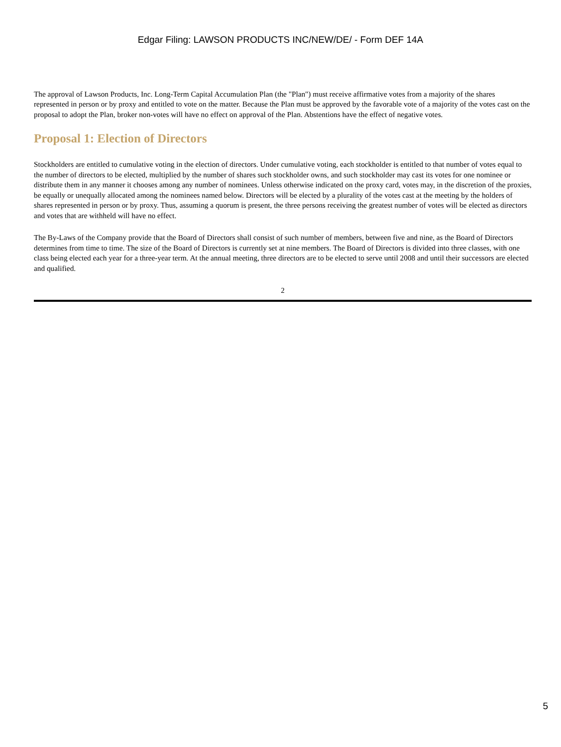Edgar Filing: LAWSON PRODUCTS INC/NEW/DE/ - Form DEF 14A
The approval of Lawson Products, Inc. Long-Term Capital Accumulation Plan (the "Plan") must receive affirmative votes from a majority of the shares represented in person or by proxy and entitled to vote on the matter. Because the Plan must be approved by the favorable vote of a majority of the votes cast on the proposal to adopt the Plan, broker non-votes will have no effect on approval of the Plan. Abstentions have the effect of negative votes.
Proposal 1: Election of Directors
Stockholders are entitled to cumulative voting in the election of directors. Under cumulative voting, each stockholder is entitled to that number of votes equal to the number of directors to be elected, multiplied by the number of shares such stockholder owns, and such stockholder may cast its votes for one nominee or distribute them in any manner it chooses among any number of nominees. Unless otherwise indicated on the proxy card, votes may, in the discretion of the proxies, be equally or unequally allocated among the nominees named below. Directors will be elected by a plurality of the votes cast at the meeting by the holders of shares represented in person or by proxy. Thus, assuming a quorum is present, the three persons receiving the greatest number of votes will be elected as directors and votes that are withheld will have no effect.
The By-Laws of the Company provide that the Board of Directors shall consist of such number of members, between five and nine, as the Board of Directors determines from time to time. The size of the Board of Directors is currently set at nine members. The Board of Directors is divided into three classes, with one class being elected each year for a three-year term. At the annual meeting, three directors are to be elected to serve until 2008 and until their successors are elected and qualified.
2
5